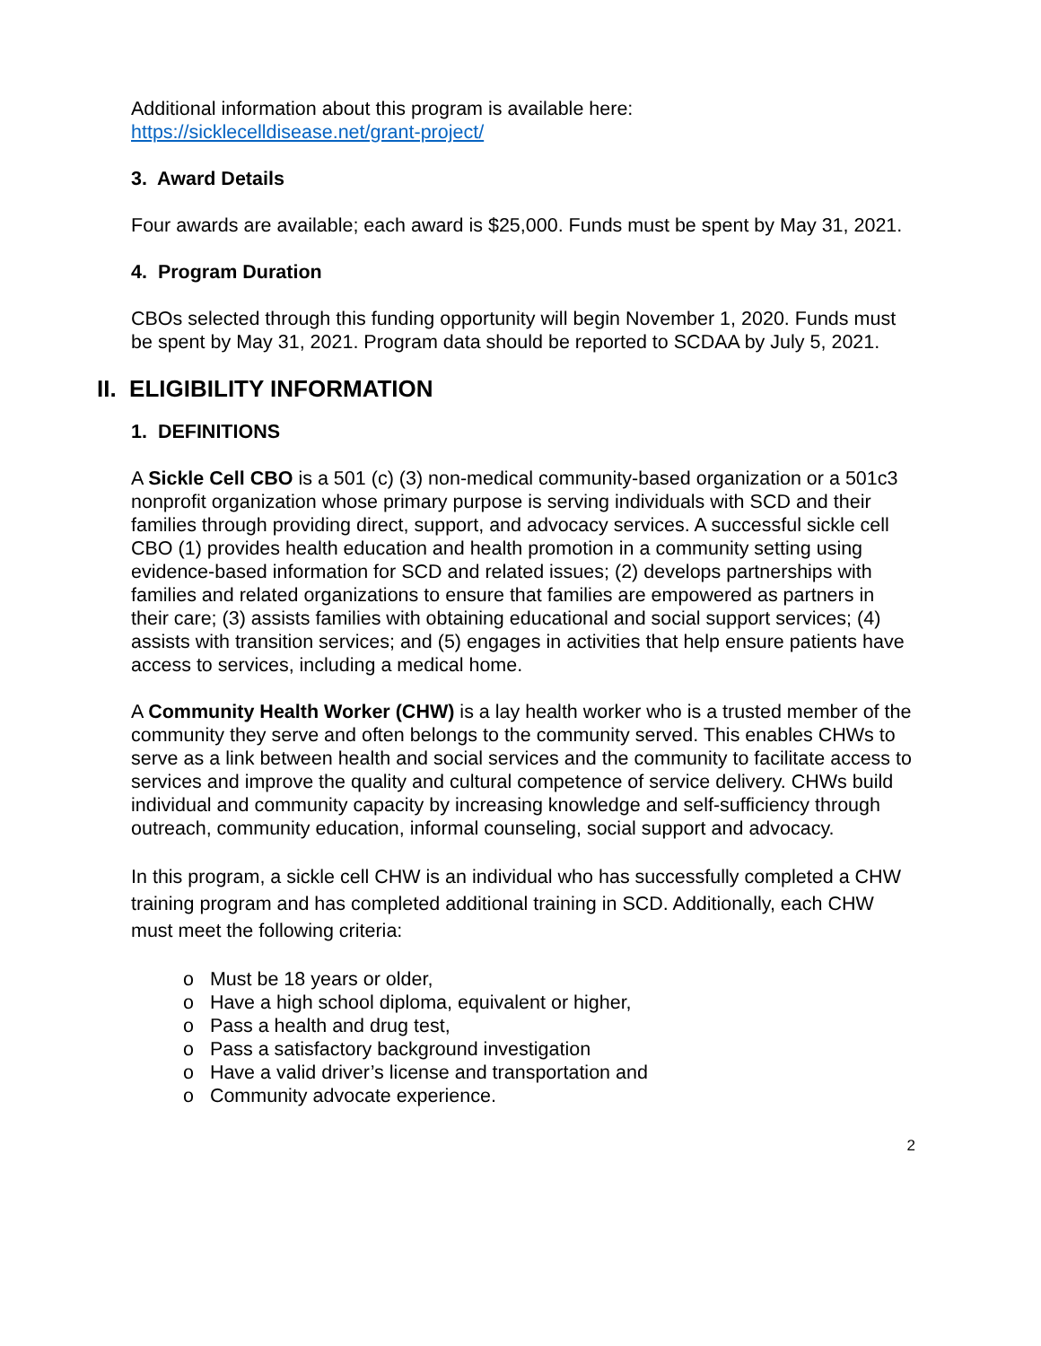Additional information about this program is available here:
https://sicklecelldisease.net/grant-project/
3. Award Details
Four awards are available; each award is $25,000. Funds must be spent by May 31, 2021.
4. Program Duration
CBOs selected through this funding opportunity will begin November 1, 2020. Funds must be spent by May 31, 2021. Program data should be reported to SCDAA by July 5, 2021.
II. ELIGIBILITY INFORMATION
1. DEFINITIONS
A Sickle Cell CBO is a 501 (c) (3) non-medical community-based organization or a 501c3 nonprofit organization whose primary purpose is serving individuals with SCD and their families through providing direct, support, and advocacy services. A successful sickle cell CBO (1) provides health education and health promotion in a community setting using evidence-based information for SCD and related issues; (2) develops partnerships with families and related organizations to ensure that families are empowered as partners in their care; (3) assists families with obtaining educational and social support services; (4) assists with transition services; and (5) engages in activities that help ensure patients have access to services, including a medical home.
A Community Health Worker (CHW) is a lay health worker who is a trusted member of the community they serve and often belongs to the community served. This enables CHWs to serve as a link between health and social services and the community to facilitate access to services and improve the quality and cultural competence of service delivery. CHWs build individual and community capacity by increasing knowledge and self-sufficiency through outreach, community education, informal counseling, social support and advocacy.
In this program, a sickle cell CHW is an individual who has successfully completed a CHW training program and has completed additional training in SCD. Additionally, each CHW must meet the following criteria:
o Must be 18 years or older,
o Have a high school diploma, equivalent or higher,
o Pass a health and drug test,
o Pass a satisfactory background investigation
o Have a valid driver’s license and transportation and
o Community advocate experience.
2